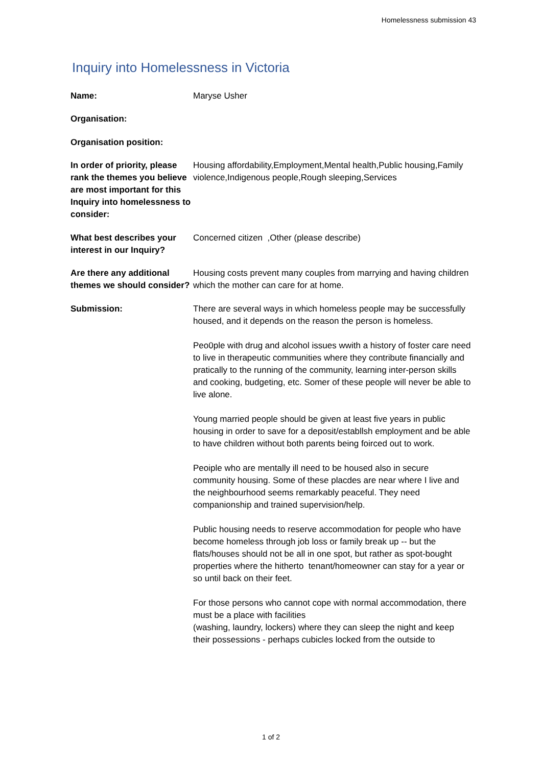Homelessness submission 43
Inquiry into Homelessness in Victoria
Name: Maryse Usher
Organisation:
Organisation position:
In order of priority, please rank the themes you believe are most important for this Inquiry into homelessness to consider:
Housing affordability,Employment,Mental health,Public housing,Family violence,Indigenous people,Rough sleeping,Services
What best describes your interest in our Inquiry?
Concerned citizen ,Other (please describe)
Are there any additional themes we should consider?
Housing costs prevent many couples from marrying and having children which the mother can care for at home.
Submission: There are several ways in which homeless people may be successfully housed, and it depends on the reason the person is homeless.
Peo0ple with drug and alcohol issues wwith a history of foster care need to live in therapeutic communities where they contribute financially and pratically to the running of the community, learning inter-person skills and cooking, budgeting, etc. Somer of these people will never be able to live alone.
Young married people should be given at least five years in public housing in order to save for a deposit/establlsh employment and be able to have children without both parents being foirced out to work.
Peoiple who are mentally ill need to be housed also in secure community housing. Some of these placdes are near where I live and the neighbourhood seems remarkably peaceful. They need companionship and trained supervision/help.
Public housing needs to reserve accommodation for people who have become homeless through job loss or family break up -- but the flats/houses should not be all in one spot, but rather as spot-bought properties where the hitherto tenant/homeowner can stay for a year or so until back on their feet.
For those persons who cannot cope with normal accommodation, there must be a place with facilities
(washing, laundry, lockers) where they can sleep the night and keep their possessions - perhaps cubicles locked from the outside to
1 of 2